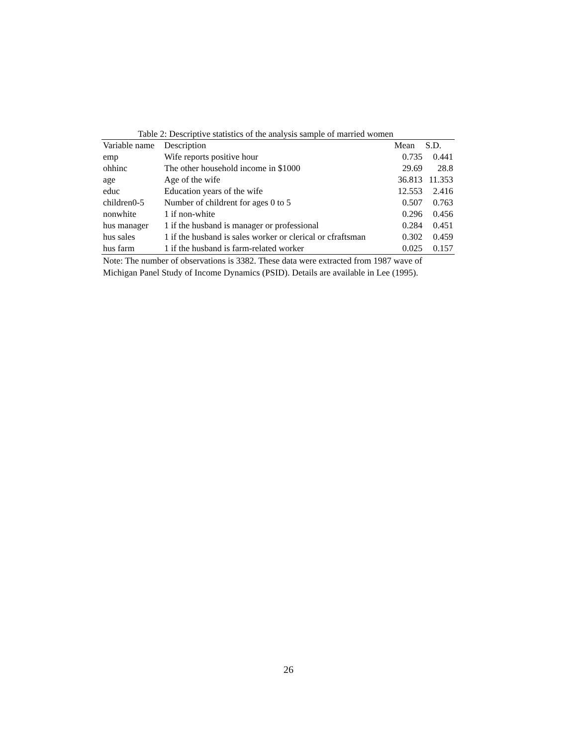Table 2: Descriptive statistics of the analysis sample of married women
| Variable name | Description | Mean | S.D. |
| --- | --- | --- | --- |
| emp | Wife reports positive hour | 0.735 | 0.441 |
| ohhinc | The other household income in $1000 | 29.69 | 28.8 |
| age | Age of the wife | 36.813 | 11.353 |
| educ | Education years of the wife | 12.553 | 2.416 |
| children0-5 | Number of childrent for ages 0 to 5 | 0.507 | 0.763 |
| nonwhite | 1 if non-white | 0.296 | 0.456 |
| hus manager | 1 if the husband is manager or professional | 0.284 | 0.451 |
| hus sales | 1 if the husband is sales worker or clerical or cfraftsman | 0.302 | 0.459 |
| hus farm | 1 if the husband is farm-related worker | 0.025 | 0.157 |
Note: The number of observations is 3382. These data were extracted from 1987 wave of Michigan Panel Study of Income Dynamics (PSID). Details are available in Lee (1995).
26